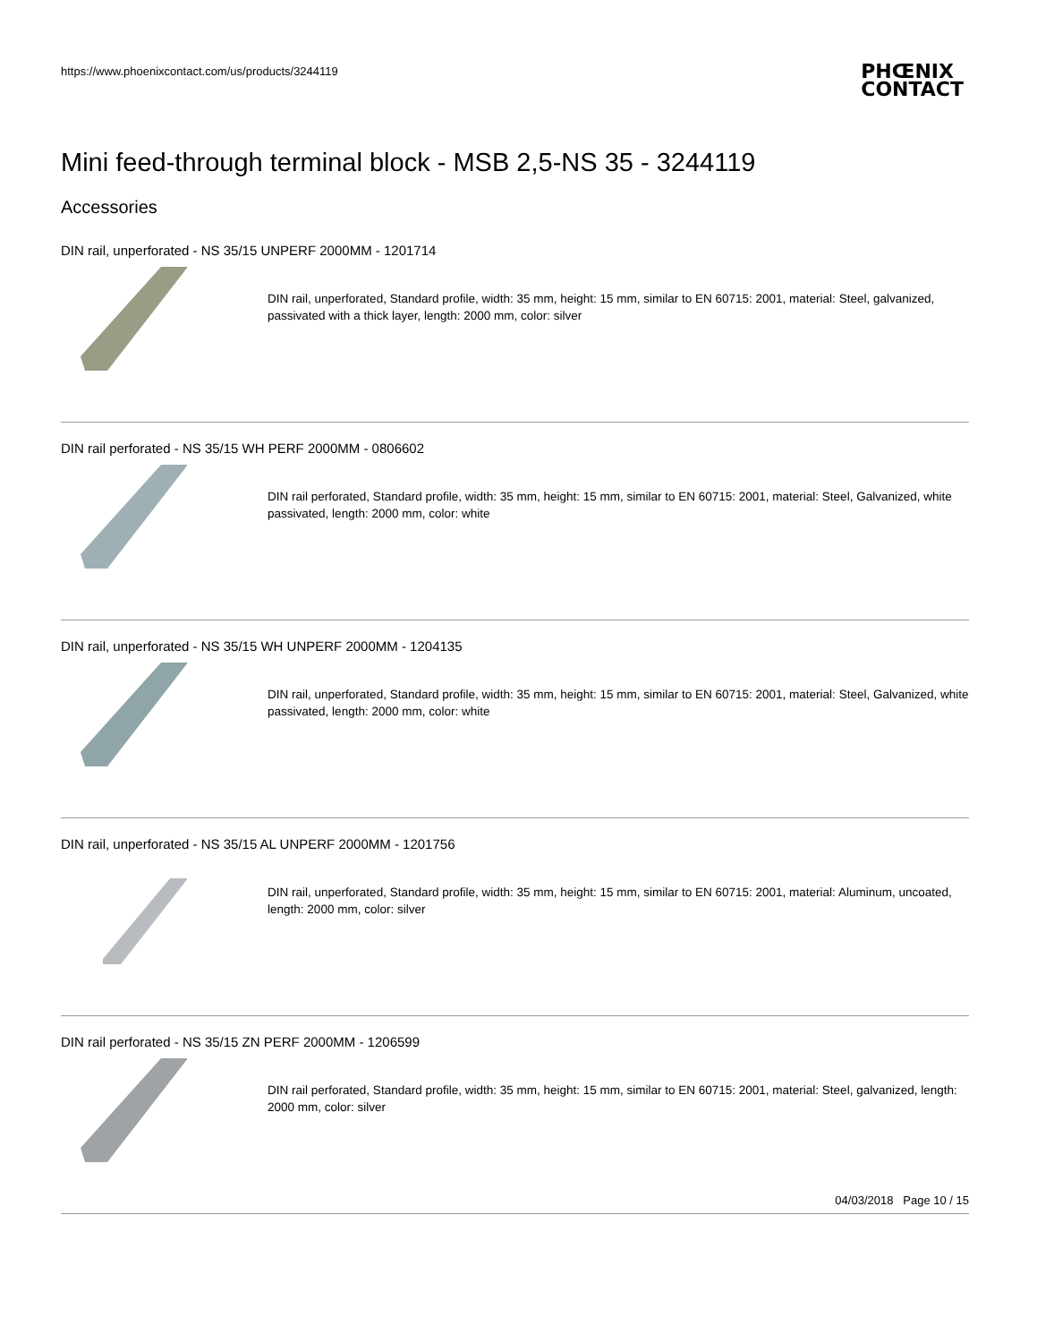https://www.phoenixcontact.com/us/products/3244119
PHŒNIX
CONTACT
Mini feed-through terminal block - MSB 2,5-NS 35 - 3244119
Accessories
DIN rail, unperforated - NS 35/15 UNPERF 2000MM - 1201714
DIN rail, unperforated, Standard profile, width: 35 mm, height: 15 mm, similar to EN 60715: 2001, material: Steel, galvanized, passivated with a thick layer, length: 2000 mm, color: silver
DIN rail perforated - NS 35/15 WH PERF 2000MM - 0806602
DIN rail perforated, Standard profile, width: 35 mm, height: 15 mm, similar to EN 60715: 2001, material: Steel, Galvanized, white passivated, length: 2000 mm, color: white
DIN rail, unperforated - NS 35/15 WH UNPERF 2000MM - 1204135
DIN rail, unperforated, Standard profile, width: 35 mm, height: 15 mm, similar to EN 60715: 2001, material: Steel, Galvanized, white passivated, length: 2000 mm, color: white
DIN rail, unperforated - NS 35/15 AL UNPERF 2000MM - 1201756
DIN rail, unperforated, Standard profile, width: 35 mm, height: 15 mm, similar to EN 60715: 2001, material: Aluminum, uncoated, length: 2000 mm, color: silver
DIN rail perforated - NS 35/15 ZN PERF 2000MM - 1206599
DIN rail perforated, Standard profile, width: 35 mm, height: 15 mm, similar to EN 60715: 2001, material: Steel, galvanized, length: 2000 mm, color: silver
04/03/2018 Page 10 / 15